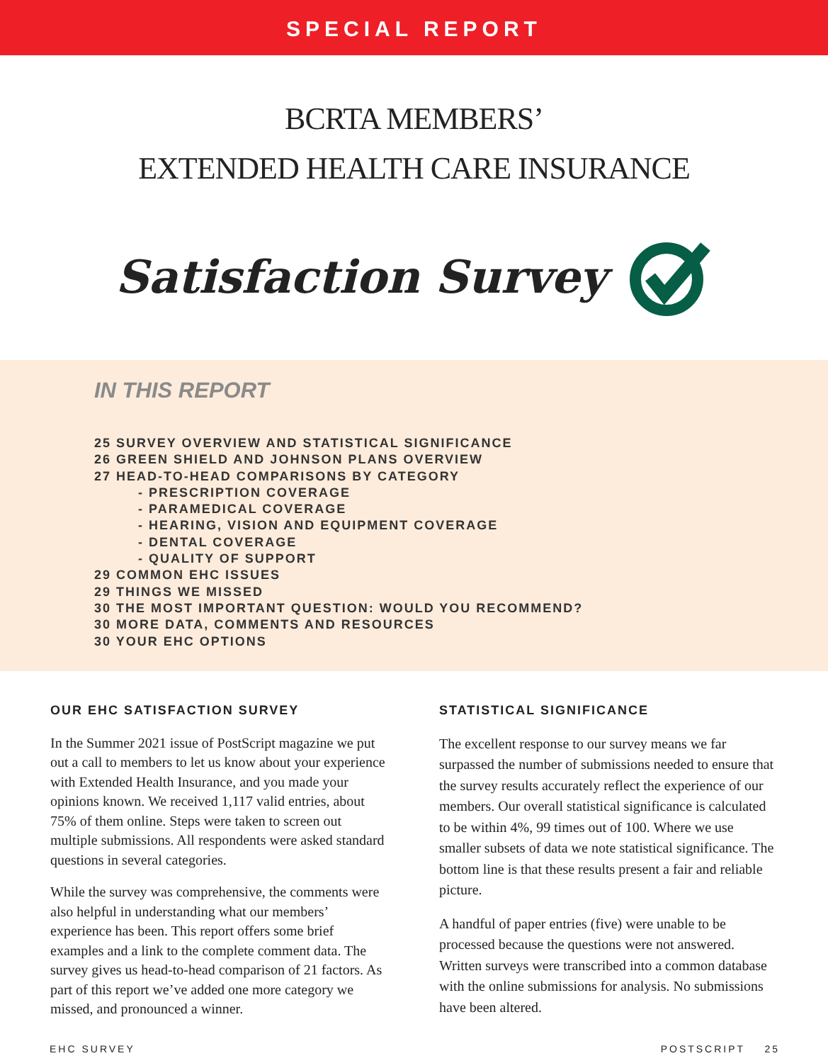SPECIAL REPORT
BCRTA MEMBERS’
EXTENDED HEALTH CARE INSURANCE
Satisfaction Survey
IN THIS REPORT
25 SURVEY OVERVIEW AND STATISTICAL SIGNIFICANCE
26 GREEN SHIELD AND JOHNSON PLANS OVERVIEW
27 HEAD-TO-HEAD COMPARISONS BY CATEGORY
- PRESCRIPTION COVERAGE
- PARAMEDICAL COVERAGE
- HEARING, VISION AND EQUIPMENT COVERAGE
- DENTAL COVERAGE
- QUALITY OF SUPPORT
29 COMMON EHC ISSUES
29 THINGS WE MISSED
30 THE MOST IMPORTANT QUESTION: WOULD YOU RECOMMEND?
30 MORE DATA, COMMENTS AND RESOURCES
30 YOUR EHC OPTIONS
OUR EHC SATISFACTION SURVEY
In the Summer 2021 issue of PostScript magazine we put out a call to members to let us know about your experience with Extended Health Insurance, and you made your opinions known. We received 1,117 valid entries, about 75% of them online. Steps were taken to screen out multiple submissions. All respondents were asked standard questions in several categories.
While the survey was comprehensive, the comments were also helpful in understanding what our members’ experience has been. This report offers some brief examples and a link to the complete comment data. The survey gives us head-to-head comparison of 21 factors. As part of this report we’ve added one more category we missed, and pronounced a winner.
STATISTICAL SIGNIFICANCE
The excellent response to our survey means we far surpassed the number of submissions needed to ensure that the survey results accurately reflect the experience of our members. Our overall statistical significance is calculated to be within 4%, 99 times out of 100. Where we use smaller subsets of data we note statistical significance. The bottom line is that these results present a fair and reliable picture.
A handful of paper entries (five) were unable to be processed because the questions were not answered. Written surveys were transcribed into a common database with the online submissions for analysis. No submissions have been altered.
EHC SURVEY POSTSCRIPT 25